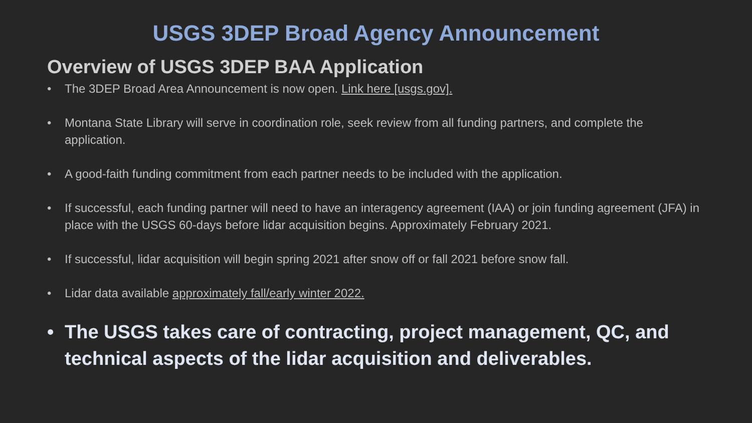USGS 3DEP Broad Agency Announcement
Overview of USGS 3DEP BAA Application
• The 3DEP Broad Area Announcement is now open. Link here [usgs.gov].
• Montana State Library will serve in coordination role, seek review from all funding partners, and complete the application.
• A good-faith funding commitment from each partner needs to be included with the application.
• If successful, each funding partner will need to have an interagency agreement (IAA) or join funding agreement (JFA) in place with the USGS 60-days before lidar acquisition begins. Approximately February 2021.
• If successful, lidar acquisition will begin spring 2021 after snow off or fall 2021 before snow fall.
• Lidar data available approximately fall/early winter 2022.
• The USGS takes care of contracting, project management, QC, and technical aspects of the lidar acquisition and deliverables.